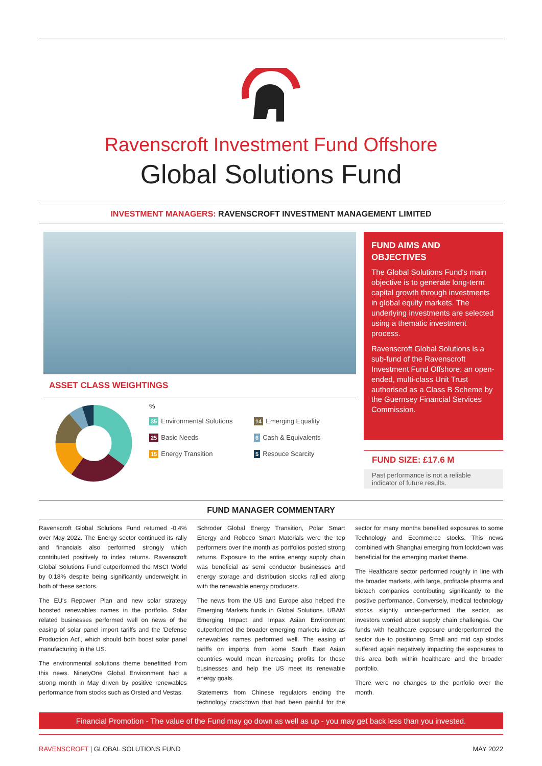Ravenscroft Investment Fund Offshore
Global Solutions Fund
INVESTMENT MANAGERS: RAVENSCROFT INVESTMENT MANAGEMENT LIMITED
ASSET CLASS WEIGHTINGS
%
35 Environmental Solutions
14 Emerging Equality
25 Basic Needs
6 Cash & Equivalents
15 Energy Transition
5 Resouce Scarcity
FUND AIMS AND OBJECTIVES
The Global Solutions Fund's main objective is to generate long-term capital growth through investments in global equity markets. The underlying investments are selected using a thematic investment process.
Ravenscroft Global Solutions is a sub-fund of the Ravenscroft Investment Fund Offshore; an open-ended, multi-class Unit Trust authorised as a Class B Scheme by the Guernsey Financial Services Commission.
FUND SIZE: £17.6 M
Past performance is not a reliable indicator of future results.
FUND MANAGER COMMENTARY
Ravenscroft Global Solutions Fund returned -0.4% over May 2022. The Energy sector continued its rally and financials also performed strongly which contributed positively to index returns. Ravenscroft Global Solutions Fund outperformed the MSCI World by 0.18% despite being significantly underweight in both of these sectors.
The EU's Repower Plan and new solar strategy boosted renewables names in the portfolio. Solar related businesses performed well on news of the easing of solar panel import tariffs and the 'Defense Production Act', which should both boost solar panel manufacturing in the US.
The environmental solutions theme benefitted from this news. NinetyOne Global Environment had a strong month in May driven by positive renewables performance from stocks such as Orsted and Vestas.
Schroder Global Energy Transition, Polar Smart Energy and Robeco Smart Materials were the top performers over the month as portfolios posted strong returns. Exposure to the entire energy supply chain was beneficial as semi conductor businesses and energy storage and distribution stocks rallied along with the renewable energy producers.
The news from the US and Europe also helped the Emerging Markets funds in Global Solutions. UBAM Emerging Impact and Impax Asian Environment outperformed the broader emerging markets index as renewables names performed well. The easing of tariffs on imports from some South East Asian countries would mean increasing profits for these businesses and help the US meet its renewable energy goals.
Statements from Chinese regulators ending the technology crackdown that had been painful for the sector for many months benefited exposures to some Technology and Ecommerce stocks. This news combined with Shanghai emerging from lockdown was beneficial for the emerging market theme.
The Healthcare sector performed roughly in line with the broader markets, with large, profitable pharma and biotech companies contributing significantly to the positive performance. Conversely, medical technology stocks slightly under-performed the sector, as investors worried about supply chain challenges. Our funds with healthcare exposure underperformed the sector due to positioning. Small and mid cap stocks suffered again negatively impacting the exposures to this area both within healthcare and the broader portfolio.
There were no changes to the portfolio over the month.
Financial Promotion - The value of the Fund may go down as well as up - you may get back less than you invested.
RAVENSCROFT | GLOBAL SOLUTIONS FUND
MAY 2022